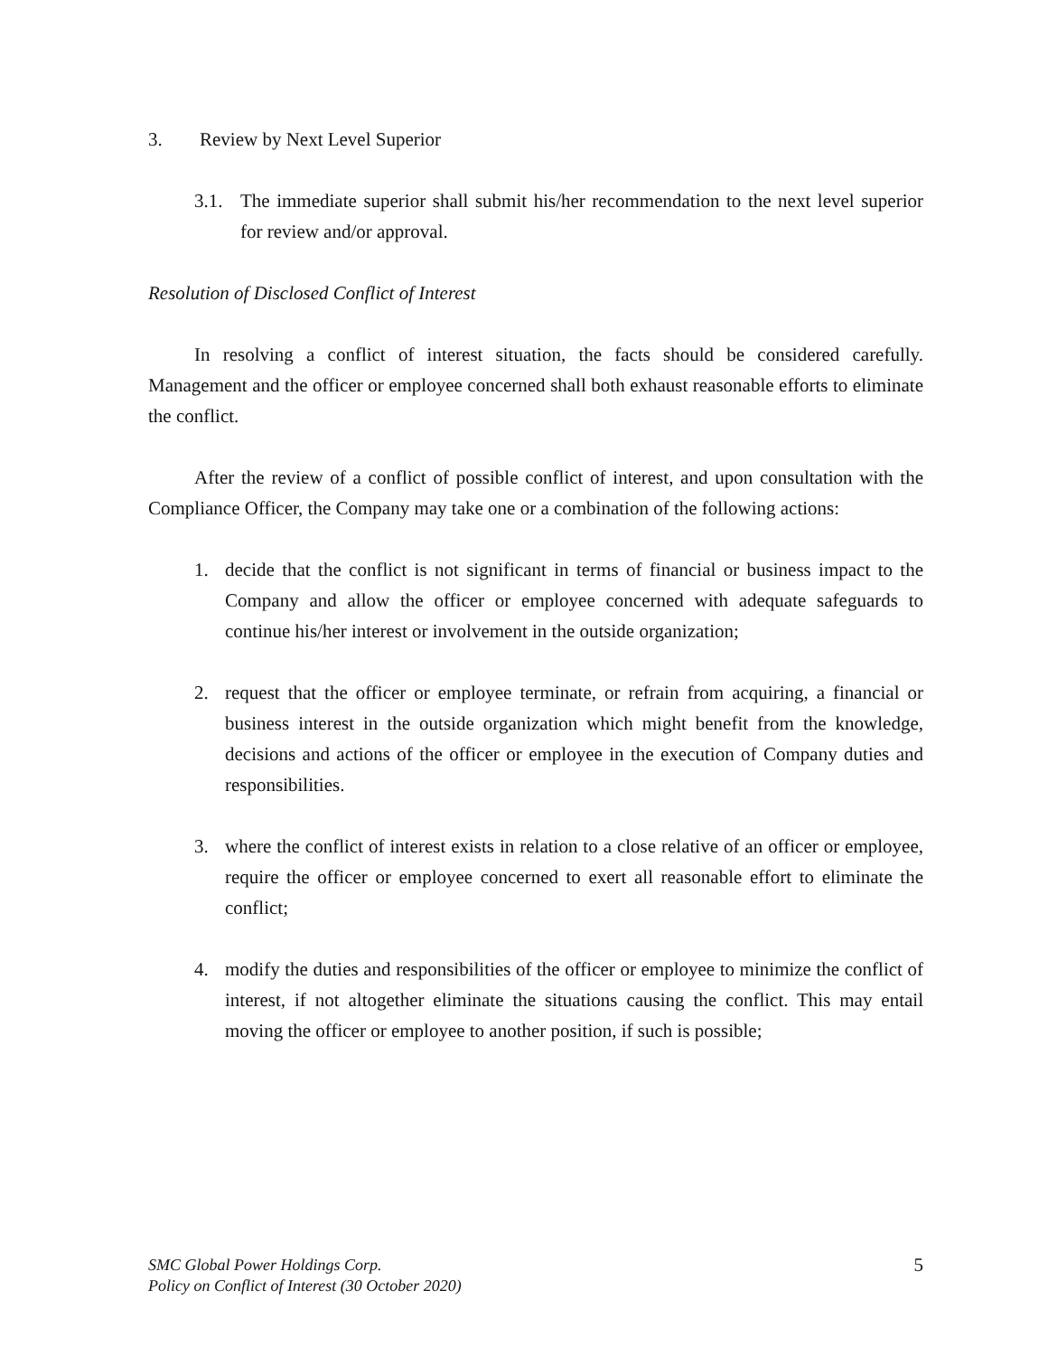3. Review by Next Level Superior
3.1. The immediate superior shall submit his/her recommendation to the next level superior for review and/or approval.
Resolution of Disclosed Conflict of Interest
In resolving a conflict of interest situation, the facts should be considered carefully. Management and the officer or employee concerned shall both exhaust reasonable efforts to eliminate the conflict.
After the review of a conflict of possible conflict of interest, and upon consultation with the Compliance Officer, the Company may take one or a combination of the following actions:
1. decide that the conflict is not significant in terms of financial or business impact to the Company and allow the officer or employee concerned with adequate safeguards to continue his/her interest or involvement in the outside organization;
2. request that the officer or employee terminate, or refrain from acquiring, a financial or business interest in the outside organization which might benefit from the knowledge, decisions and actions of the officer or employee in the execution of Company duties and responsibilities.
3. where the conflict of interest exists in relation to a close relative of an officer or employee, require the officer or employee concerned to exert all reasonable effort to eliminate the conflict;
4. modify the duties and responsibilities of the officer or employee to minimize the conflict of interest, if not altogether eliminate the situations causing the conflict. This may entail moving the officer or employee to another position, if such is possible;
SMC Global Power Holdings Corp.
Policy on Conflict of Interest (30 October 2020)
5